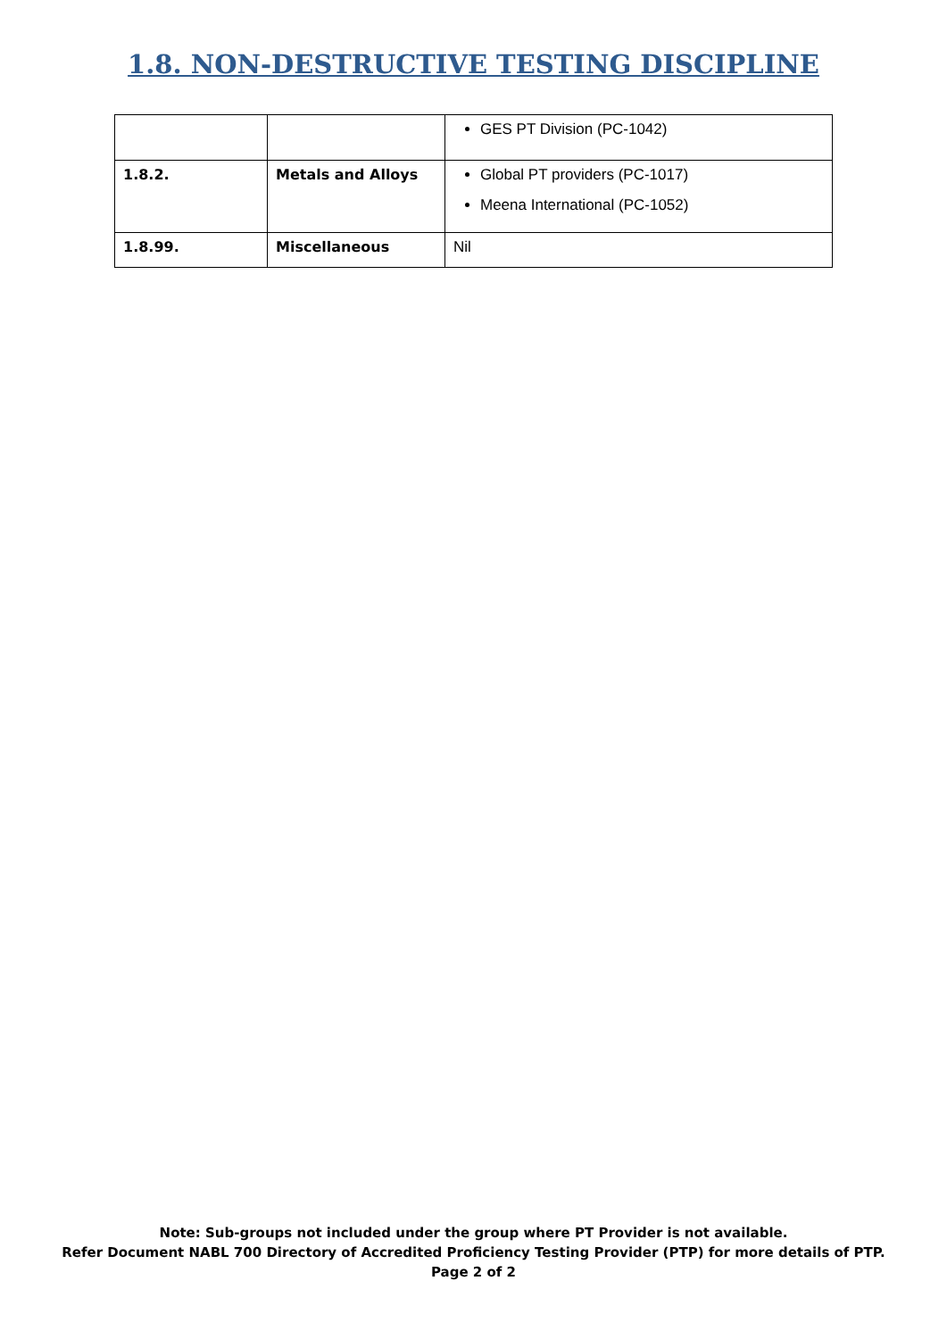1.8. NON-DESTRUCTIVE TESTING DISCIPLINE
| | | GES PT Division (PC-1042) |
| 1.8.2. | Metals and Alloys | Global PT providers (PC-1017) Meena International (PC-1052) |
| 1.8.99. | Miscellaneous | Nil |
Note: Sub-groups not included under the group where PT Provider is not available.
Refer Document NABL 700 Directory of Accredited Proficiency Testing Provider (PTP) for more details of PTP.
Page 2 of 2